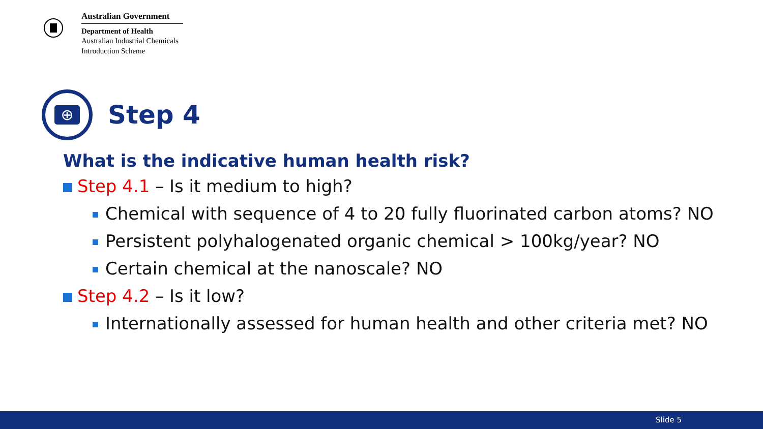Australian Government
Department of Health
Australian Industrial Chemicals
Introduction Scheme
⊕
Step 4
What is the indicative human health risk?
Step 4.1 – Is it medium to high?
Chemical with sequence of 4 to 20 fully fluorinated carbon atoms? NO
Persistent polyhalogenated organic chemical > 100kg/year? NO
Certain chemical at the nanoscale? NO
Step 4.2 – Is it low?
Internationally assessed for human health and other criteria met? NO
Slide 5